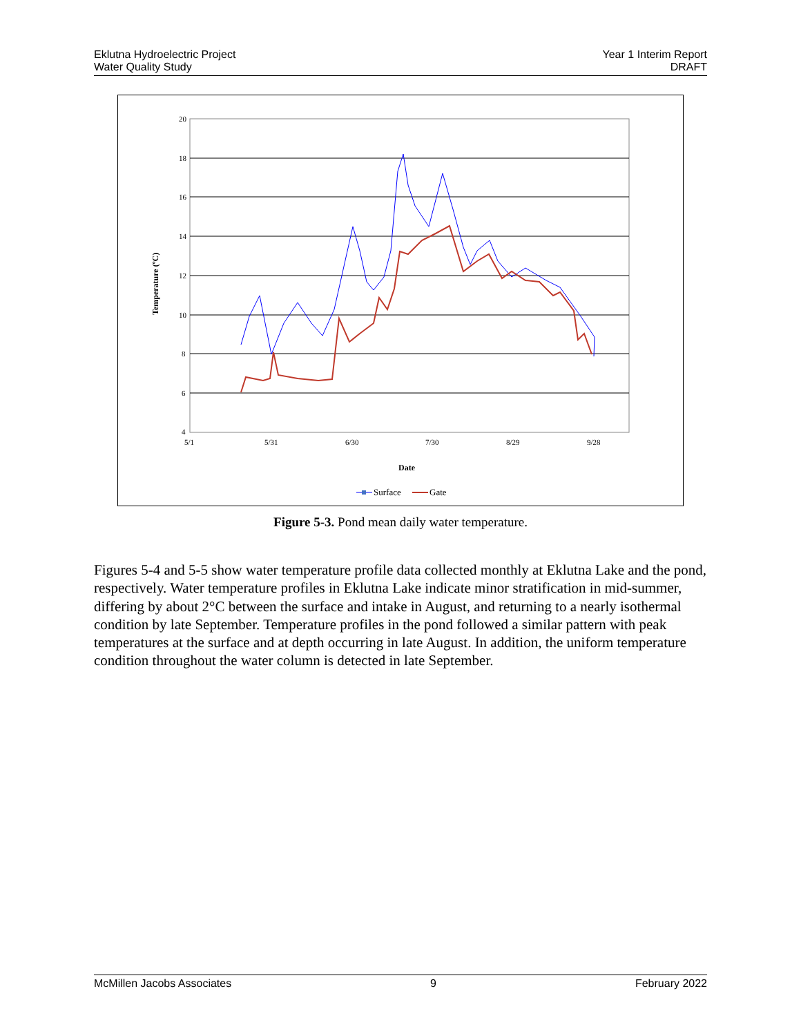Eklutna Hydroelectric Project
Water Quality Study
Year 1 Interim Report
DRAFT
20
18
16
14
12
10
8
6
4
5/1
5/31
6/30
7/30
8/29
9/28
Temperature (ºC)
Date
Surface
Gate
Figure 5-3. Pond mean daily water temperature.
Figures 5-4 and 5-5 show water temperature profile data collected monthly at Eklutna Lake and the pond, respectively. Water temperature profiles in Eklutna Lake indicate minor stratification in mid-summer, differing by about 2°C between the surface and intake in August, and returning to a nearly isothermal condition by late September. Temperature profiles in the pond followed a similar pattern with peak temperatures at the surface and at depth occurring in late August. In addition, the uniform temperature condition throughout the water column is detected in late September.
McMillen Jacobs Associates 9 February 2022